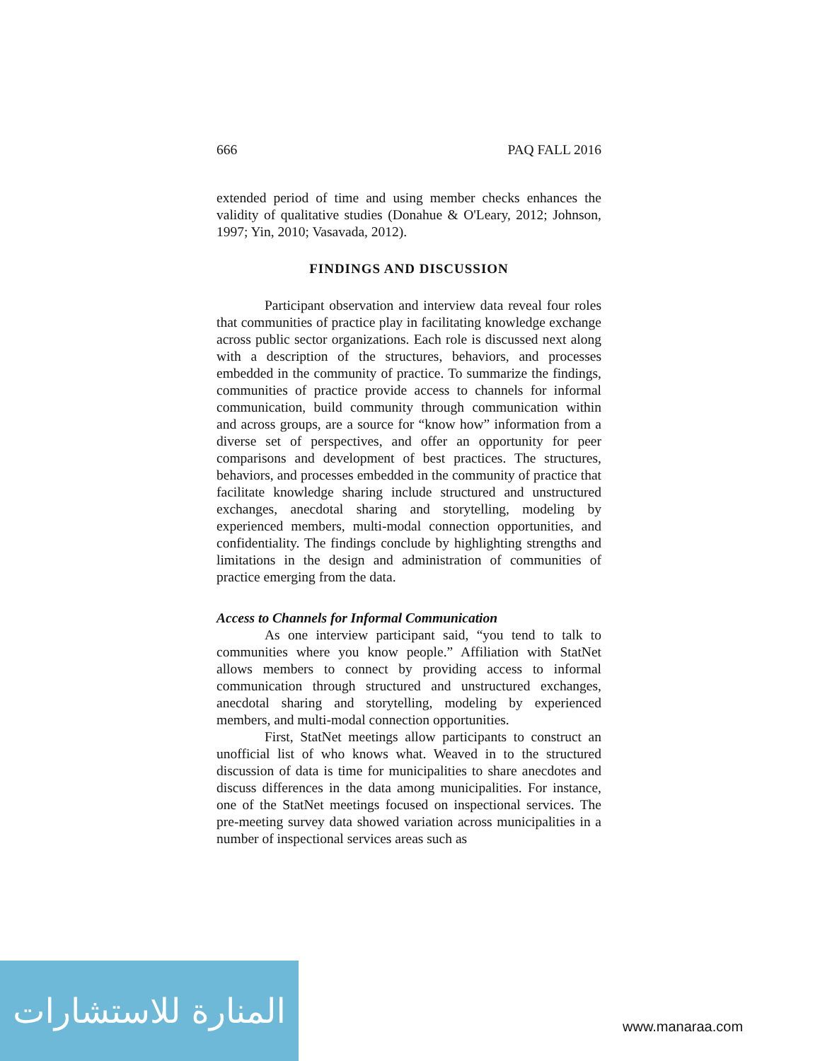666 PAQ FALL 2016
extended period of time and using member checks enhances the validity of qualitative studies (Donahue & O'Leary, 2012; Johnson, 1997; Yin, 2010; Vasavada, 2012).
FINDINGS AND DISCUSSION
Participant observation and interview data reveal four roles that communities of practice play in facilitating knowledge exchange across public sector organizations. Each role is discussed next along with a description of the structures, behaviors, and processes embedded in the community of practice. To summarize the findings, communities of practice provide access to channels for informal communication, build community through communication within and across groups, are a source for “know how” information from a diverse set of perspectives, and offer an opportunity for peer comparisons and development of best practices. The structures, behaviors, and processes embedded in the community of practice that facilitate knowledge sharing include structured and unstructured exchanges, anecdotal sharing and storytelling, modeling by experienced members, multi-modal connection opportunities, and confidentiality. The findings conclude by highlighting strengths and limitations in the design and administration of communities of practice emerging from the data.
Access to Channels for Informal Communication
As one interview participant said, “you tend to talk to communities where you know people.” Affiliation with StatNet allows members to connect by providing access to informal communication through structured and unstructured exchanges, anecdotal sharing and storytelling, modeling by experienced members, and multi-modal connection opportunities.
First, StatNet meetings allow participants to construct an unofficial list of who knows what. Weaved in to the structured discussion of data is time for municipalities to share anecdotes and discuss differences in the data among municipalities. For instance, one of the StatNet meetings focused on inspectional services. The pre-meeting survey data showed variation across municipalities in a number of inspectional services areas such as
المنارة للاستشارات
www.manaraa.com